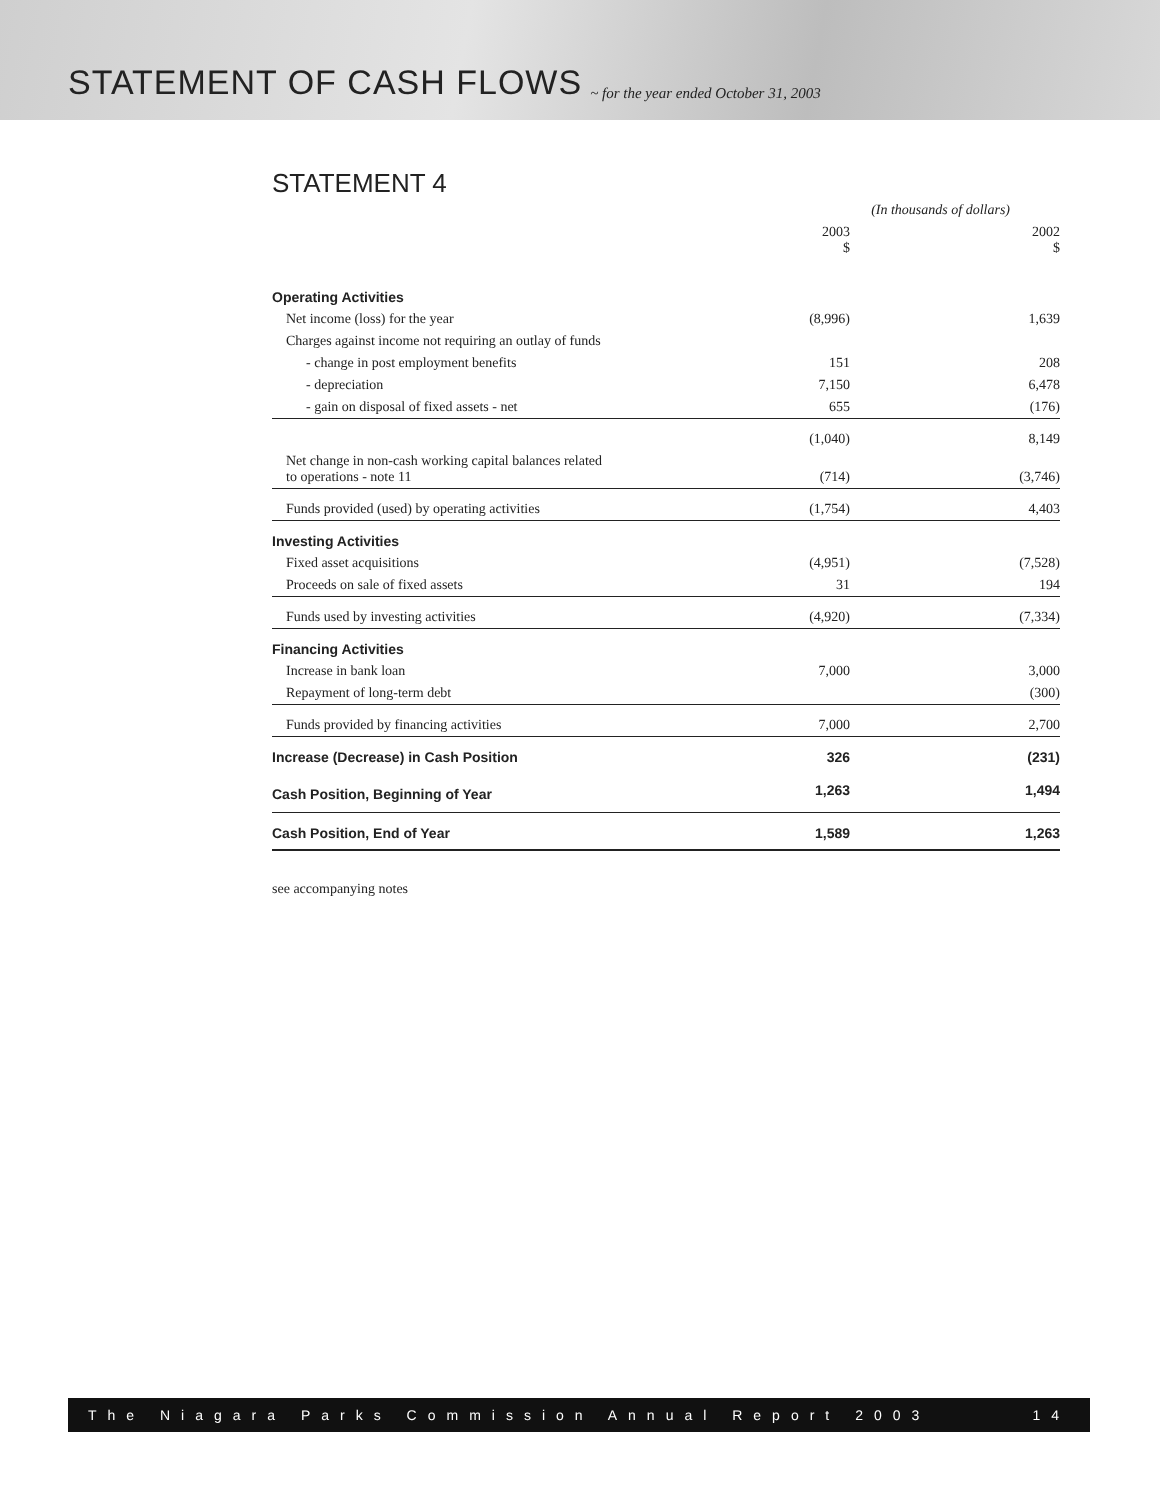STATEMENT OF CASH FLOWS
~ for the year ended October 31, 2003
STATEMENT 4
| | (In thousands of dollars) | |
| | 2003 $ | 2002 $ |
| Operating Activities | | |
| Net income (loss) for the year | (8,996) | 1,639 |
| Charges against income not requiring an outlay of funds | | |
| - change in post employment benefits | 151 | 208 |
| - depreciation | 7,150 | 6,478 |
| - gain on disposal of fixed assets - net | 655 | (176) |
| | (1,040) | 8,149 |
| Net change in non-cash working capital balances related to operations - note 11 | (714) | (3,746) |
| Funds provided (used) by operating activities | (1,754) | 4,403 |
| Investing Activities | | |
| Fixed asset acquisitions | (4,951) | (7,528) |
| Proceeds on sale of fixed assets | 31 | 194 |
| Funds used by investing activities | (4,920) | (7,334) |
| Financing Activities | | |
| Increase in bank loan | 7,000 | 3,000 |
| Repayment of long-term debt | | (300) |
| Funds provided by financing activities | 7,000 | 2,700 |
| Increase (Decrease) in Cash Position | 326 | (231) |
| Cash Position, Beginning of Year | 1,263 | 1,494 |
| Cash Position, End of Year | 1,589 | 1,263 |
see accompanying notes
The Niagara Parks Commission Annual Report 2003 14